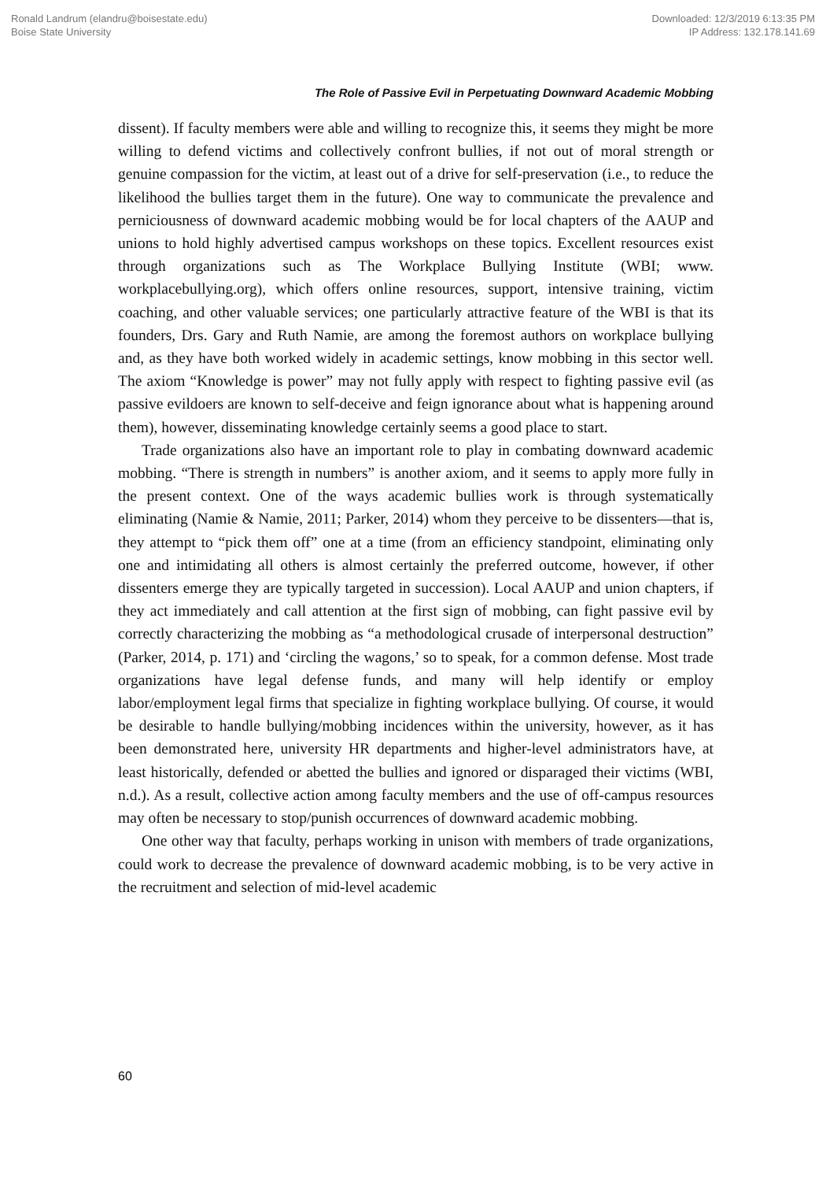Ronald Landrum (elandru@boisestate.edu)
Boise State University
Downloaded: 12/3/2019 6:13:35 PM
IP Address: 132.178.141.69
The Role of Passive Evil in Perpetuating Downward Academic Mobbing
dissent). If faculty members were able and willing to recognize this, it seems they might be more willing to defend victims and collectively confront bullies, if not out of moral strength or genuine compassion for the victim, at least out of a drive for self-preservation (i.e., to reduce the likelihood the bullies target them in the future). One way to communicate the prevalence and perniciousness of downward academic mobbing would be for local chapters of the AAUP and unions to hold highly advertised campus workshops on these topics. Excellent resources exist through organizations such as The Workplace Bullying Institute (WBI; www. workplacebullying.org), which offers online resources, support, intensive training, victim coaching, and other valuable services; one particularly attractive feature of the WBI is that its founders, Drs. Gary and Ruth Namie, are among the foremost authors on workplace bullying and, as they have both worked widely in academic settings, know mobbing in this sector well. The axiom “Knowledge is power” may not fully apply with respect to fighting passive evil (as passive evildoers are known to self-deceive and feign ignorance about what is happening around them), however, disseminating knowledge certainly seems a good place to start.
Trade organizations also have an important role to play in combating downward academic mobbing. “There is strength in numbers” is another axiom, and it seems to apply more fully in the present context. One of the ways academic bullies work is through systematically eliminating (Namie & Namie, 2011; Parker, 2014) whom they perceive to be dissenters—that is, they attempt to “pick them off” one at a time (from an efficiency standpoint, eliminating only one and intimidating all others is almost certainly the preferred outcome, however, if other dissenters emerge they are typically targeted in succession). Local AAUP and union chapters, if they act immediately and call attention at the first sign of mobbing, can fight passive evil by correctly characterizing the mobbing as “a methodological crusade of interpersonal destruction” (Parker, 2014, p. 171) and ‘circling the wagons,’ so to speak, for a common defense. Most trade organizations have legal defense funds, and many will help identify or employ labor/employment legal firms that specialize in fighting workplace bullying. Of course, it would be desirable to handle bullying/mobbing incidences within the university, however, as it has been demonstrated here, university HR departments and higher-level administrators have, at least historically, defended or abetted the bullies and ignored or disparaged their victims (WBI, n.d.). As a result, collective action among faculty members and the use of off-campus resources may often be necessary to stop/punish occurrences of downward academic mobbing.
One other way that faculty, perhaps working in unison with members of trade organizations, could work to decrease the prevalence of downward academic mobbing, is to be very active in the recruitment and selection of mid-level academic
60